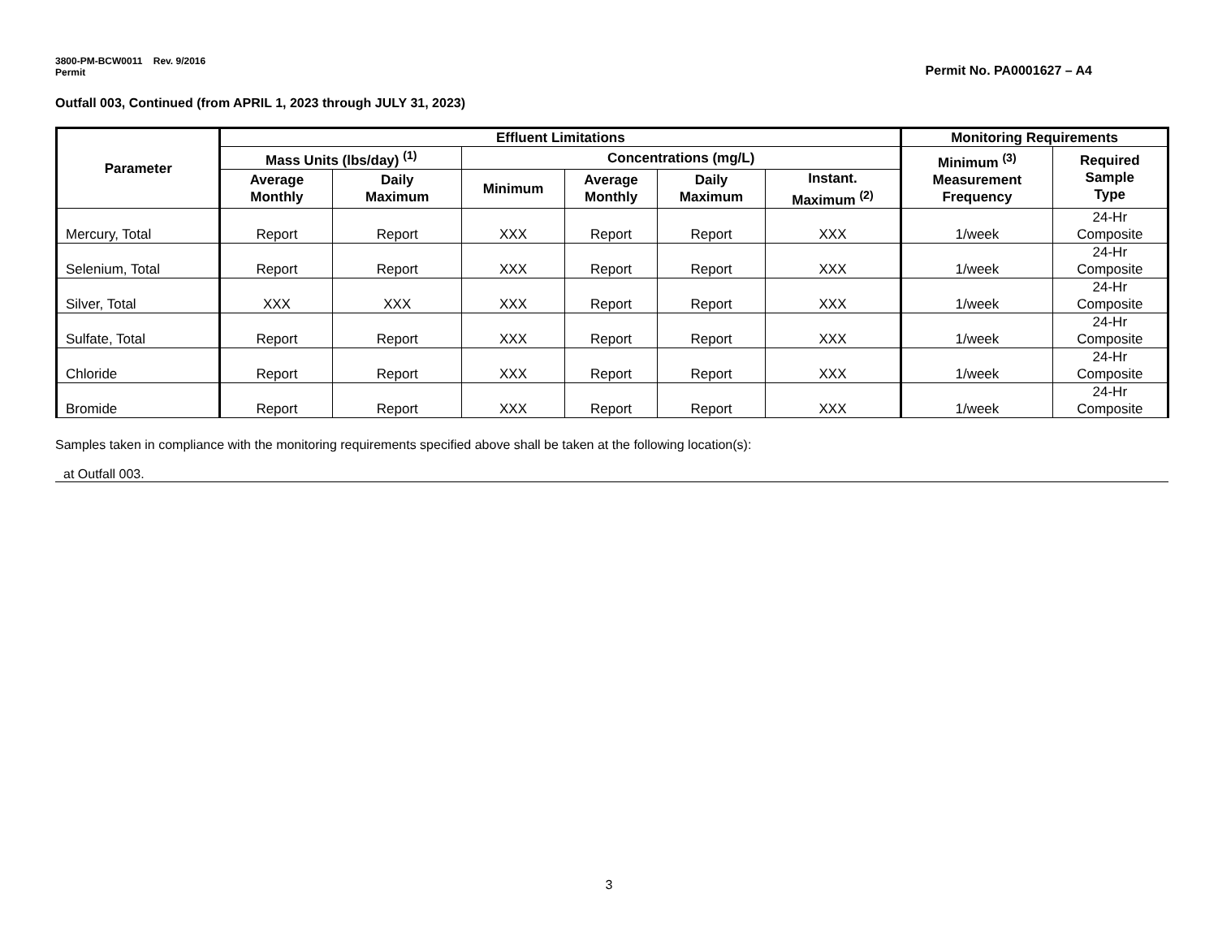3800-PM-BCW0011 Rev. 9/2016
Permit
Permit No. PA0001627 – A4
Outfall 003, Continued (from APRIL 1, 2023 through JULY 31, 2023)
| Parameter | Effluent Limitations | | | | | | Monitoring Requirements | |
| --- | --- | --- | --- | --- | --- | --- | --- | --- |
| | Mass Units (lbs/day) <sup>(1)</sup> | | Concentrations (mg/L) | | | | Minimum <sup>(3)</sup> Measurement Frequency | Required Sample Type |
| | Average Monthly | Daily Maximum | Minimum | Average Monthly | Daily Maximum | Instant. Maximum <sup>(2)</sup> | | |
| Mercury, Total | Report | Report | XXX | Report | Report | XXX | 1/week | 24-Hr Composite |
| Selenium, Total | Report | Report | XXX | Report | Report | XXX | 1/week | 24-Hr Composite |
| Silver, Total | XXX | XXX | XXX | Report | Report | XXX | 1/week | 24-Hr Composite |
| Sulfate, Total | Report | Report | XXX | Report | Report | XXX | 1/week | 24-Hr Composite |
| Chloride | Report | Report | XXX | Report | Report | XXX | 1/week | 24-Hr Composite |
| Bromide | Report | Report | XXX | Report | Report | XXX | 1/week | 24-Hr Composite |
Samples taken in compliance with the monitoring requirements specified above shall be taken at the following location(s):
at Outfall 003.
3